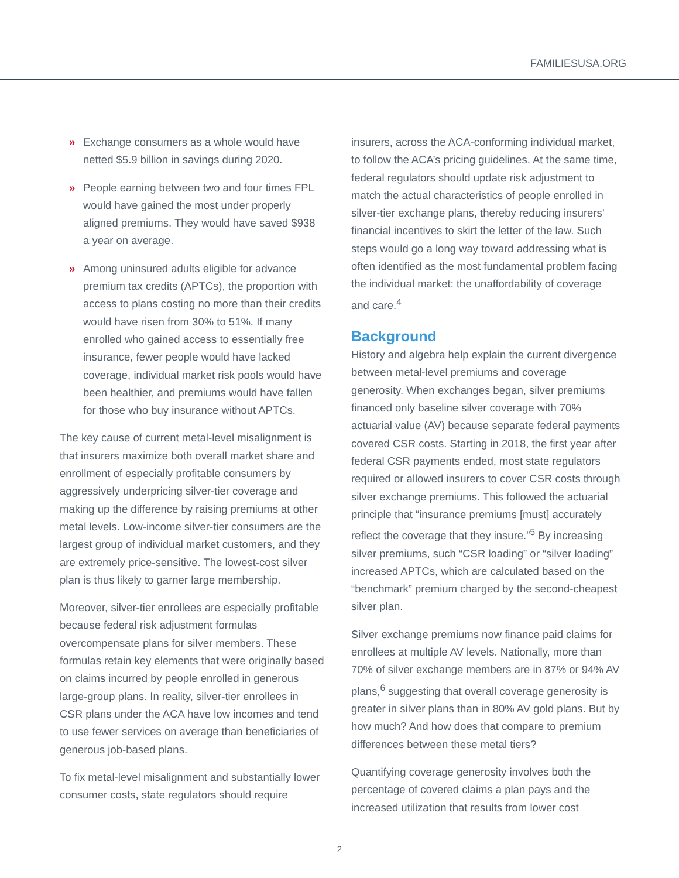FAMILIESUSA.ORG
» Exchange consumers as a whole would have netted $5.9 billion in savings during 2020.
» People earning between two and four times FPL would have gained the most under properly aligned premiums. They would have saved $938 a year on average.
» Among uninsured adults eligible for advance premium tax credits (APTCs), the proportion with access to plans costing no more than their credits would have risen from 30% to 51%. If many enrolled who gained access to essentially free insurance, fewer people would have lacked coverage, individual market risk pools would have been healthier, and premiums would have fallen for those who buy insurance without APTCs.
The key cause of current metal-level misalignment is that insurers maximize both overall market share and enrollment of especially profitable consumers by aggressively underpricing silver-tier coverage and making up the difference by raising premiums at other metal levels. Low-income silver-tier consumers are the largest group of individual market customers, and they are extremely price-sensitive. The lowest-cost silver plan is thus likely to garner large membership.
Moreover, silver-tier enrollees are especially profitable because federal risk adjustment formulas overcompensate plans for silver members. These formulas retain key elements that were originally based on claims incurred by people enrolled in generous large-group plans. In reality, silver-tier enrollees in CSR plans under the ACA have low incomes and tend to use fewer services on average than beneficiaries of generous job-based plans.
To fix metal-level misalignment and substantially lower consumer costs, state regulators should require
insurers, across the ACA-conforming individual market, to follow the ACA’s pricing guidelines. At the same time, federal regulators should update risk adjustment to match the actual characteristics of people enrolled in silver-tier exchange plans, thereby reducing insurers’ financial incentives to skirt the letter of the law. Such steps would go a long way toward addressing what is often identified as the most fundamental problem facing the individual market: the unaffordability of coverage and care.<sup>4</sup>
Background
History and algebra help explain the current divergence between metal-level premiums and coverage generosity. When exchanges began, silver premiums financed only baseline silver coverage with 70% actuarial value (AV) because separate federal payments covered CSR costs. Starting in 2018, the first year after federal CSR payments ended, most state regulators required or allowed insurers to cover CSR costs through silver exchange premiums. This followed the actuarial principle that “insurance premiums [must] accurately reflect the coverage that they insure.”<sup>5</sup> By increasing silver premiums, such “CSR loading” or “silver loading” increased APTCs, which are calculated based on the “benchmark” premium charged by the second-cheapest silver plan.
Silver exchange premiums now finance paid claims for enrollees at multiple AV levels. Nationally, more than 70% of silver exchange members are in 87% or 94% AV plans,<sup>6</sup> suggesting that overall coverage generosity is greater in silver plans than in 80% AV gold plans. But by how much? And how does that compare to premium differences between these metal tiers?
Quantifying coverage generosity involves both the percentage of covered claims a plan pays and the increased utilization that results from lower cost
2